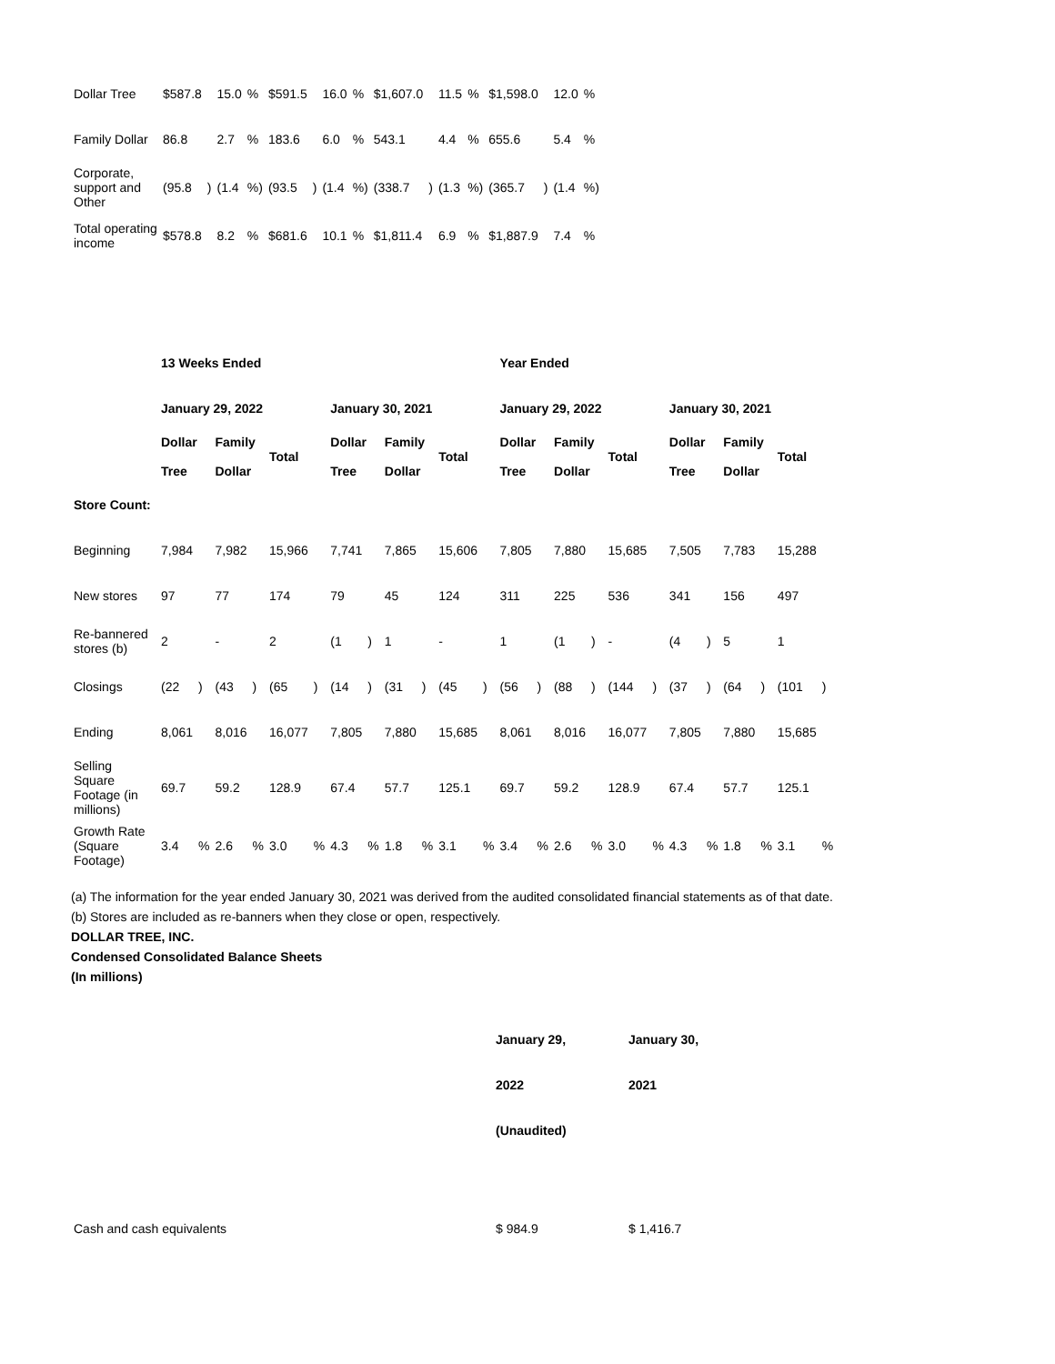| Dollar Tree | $587.8 | | 15.0 | % | $591.5 | | 16.0 | % | $1,607.0 | | 11.5 | % | $1,598.0 | | 12.0 | % |
| Family Dollar | 86.8 | | 2.7 | % | 183.6 | | 6.0 | % | 543.1 | | 4.4 | % | 655.6 | | 5.4 | % |
| Corporate, support and Other | (95.8 | ) | (1.4 | %) | (93.5 | ) | (1.4 | %) | (338.7 | ) | (1.3 | %) | (365.7 | ) | (1.4 | %) |
| Total operating income | $578.8 | | 8.2 | % | $681.6 | | 10.1 | % | $1,811.4 | | 6.9 | % | $1,887.9 | | 7.4 | % |
| | 13 Weeks Ended | | | | | | | | | | | | Year Ended | | | | | | | | | | | |
| | January 29, 2022 | | | | | | January 30, 2021 | | | | | | January 29, 2022 | | | | | | January 30, 2021 | | | | | |
| | Dollar Tree | | Family Dollar | | Total | | Dollar Tree | | Family Dollar | | Total | | Dollar Tree | | Family Dollar | | Total | | Dollar Tree | | Family Dollar | | Total | |
| Store Count: | | | | | | | | | | | | | | | | | | | | | | | | |
| Beginning | 7,984 | | 7,982 | | 15,966 | | 7,741 | | 7,865 | | 15,606 | | 7,805 | | 7,880 | | 15,685 | | 7,505 | | 7,783 | | 15,288 | |
| New stores | 97 | | 77 | | 174 | | 79 | | 45 | | 124 | | 311 | | 225 | | 536 | | 341 | | 156 | | 497 | |
| Re-bannered stores (b) | 2 | | - | | 2 | | (1 | ) | 1 | | - | | 1 | | (1 | ) | - | | (4 | ) | 5 | | 1 | |
| Closings | (22 | ) | (43 | ) | (65 | ) | (14 | ) | (31 | ) | (45 | ) | (56 | ) | (88 | ) | (144 | ) | (37 | ) | (64 | ) | (101 | ) |
| Ending | 8,061 | | 8,016 | | 16,077 | | 7,805 | | 7,880 | | 15,685 | | 8,061 | | 8,016 | | 16,077 | | 7,805 | | 7,880 | | 15,685 | |
| Selling Square Footage (in millions) | 69.7 | | 59.2 | | 128.9 | | 67.4 | | 57.7 | | 125.1 | | 69.7 | | 59.2 | | 128.9 | | 67.4 | | 57.7 | | 125.1 | |
| Growth Rate (Square Footage) | 3.4 | % | 2.6 | % | 3.0 | % | 4.3 | % | 1.8 | % | 3.1 | % | 3.4 | % | 2.6 | % | 3.0 | % | 4.3 | % | 1.8 | % | 3.1 | % |
(a) The information for the year ended January 30, 2021 was derived from the audited consolidated financial statements as of that date.
(b) Stores are included as re-banners when they close or open, respectively.
DOLLAR TREE, INC.
Condensed Consolidated Balance Sheets
(In millions)
| | January 29, | January 30, |
| | 2022 | 2021 |
| | (Unaudited) | |
| Cash and cash equivalents | $ 984.9 | $ 1,416.7 |